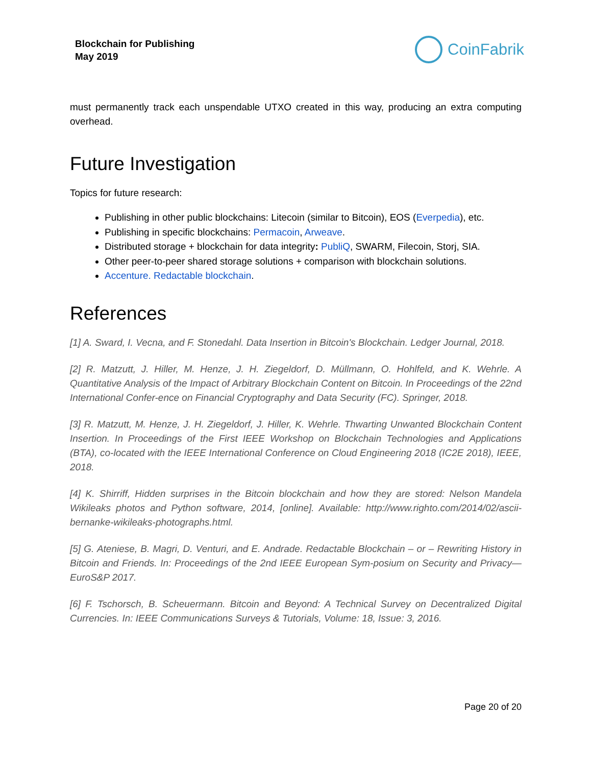Blockchain for Publishing
May 2019
CoinFabrik
must permanently track each unspendable UTXO created in this way, producing an extra computing overhead.
Future Investigation
Topics for future research:
Publishing in other public blockchains: Litecoin (similar to Bitcoin), EOS (Everpedia), etc.
Publishing in specific blockchains: Permacoin, Arweave.
Distributed storage + blockchain for data integrity: PubliQ, SWARM, Filecoin, Storj, SIA.
Other peer-to-peer shared storage solutions + comparison with blockchain solutions.
Accenture. Redactable blockchain.
References
[1] A. Sward, I. Vecna, and F. Stonedahl. Data Insertion in Bitcoin's Blockchain. Ledger Journal, 2018.
[2] R. Matzutt, J. Hiller, M. Henze, J. H. Ziegeldorf, D. Müllmann, O. Hohlfeld, and K. Wehrle. A Quantitative Analysis of the Impact of Arbitrary Blockchain Content on Bitcoin. In Proceedings of the 22nd International Confer-ence on Financial Cryptography and Data Security (FC). Springer, 2018.
[3] R. Matzutt, M. Henze, J. H. Ziegeldorf, J. Hiller, K. Wehrle. Thwarting Unwanted Blockchain Content Insertion. In Proceedings of the First IEEE Workshop on Blockchain Technologies and Applications (BTA), co-located with the IEEE International Conference on Cloud Engineering 2018 (IC2E 2018), IEEE, 2018.
[4] K. Shirriff, Hidden surprises in the Bitcoin blockchain and how they are stored: Nelson Mandela Wikileaks photos and Python software, 2014, [online]. Available: http://www.righto.com/2014/02/ascii-bernanke-wikileaks-photographs.html.
[5] G. Ateniese, B. Magri, D. Venturi, and E. Andrade. Redactable Blockchain – or – Rewriting History in Bitcoin and Friends. In: Proceedings of the 2nd IEEE European Sym-posium on Security and Privacy—EuroS&P 2017.
[6] F. Tschorsch, B. Scheuermann. Bitcoin and Beyond: A Technical Survey on Decentralized Digital Currencies. In: IEEE Communications Surveys & Tutorials, Volume: 18, Issue: 3, 2016.
Page 20 of 20